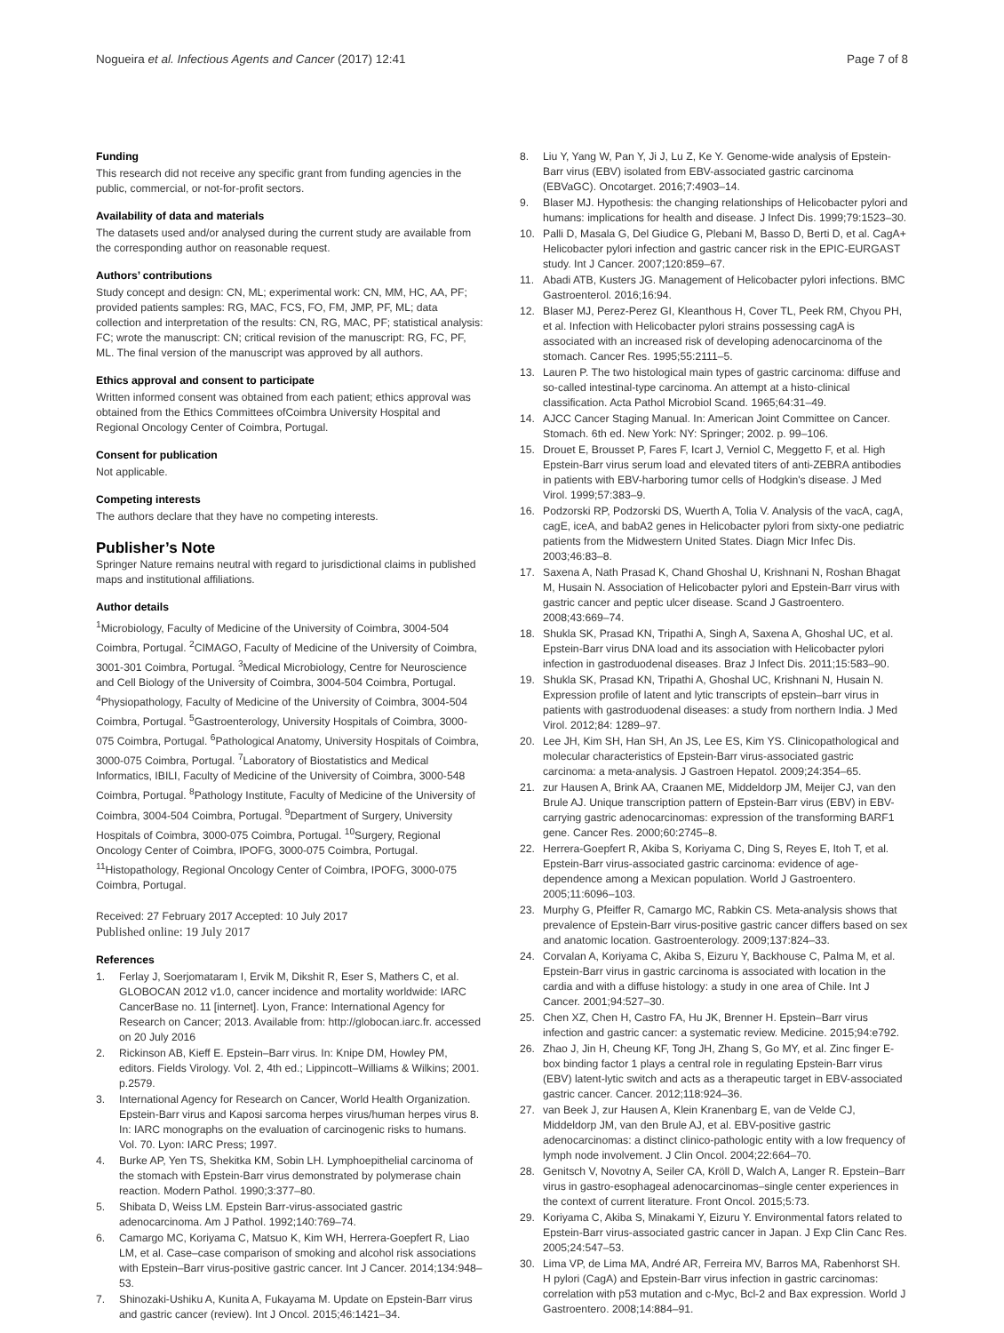Nogueira et al. Infectious Agents and Cancer (2017) 12:41 Page 7 of 8
Funding
This research did not receive any specific grant from funding agencies in the public, commercial, or not-for-profit sectors.
Availability of data and materials
The datasets used and/or analysed during the current study are available from the corresponding author on reasonable request.
Authors’ contributions
Study concept and design: CN, ML; experimental work: CN, MM, HC, AA, PF; provided patients samples: RG, MAC, FCS, FO, FM, JMP, PF, ML; data collection and interpretation of the results: CN, RG, MAC, PF; statistical analysis: FC; wrote the manuscript: CN; critical revision of the manuscript: RG, FC, PF, ML. The final version of the manuscript was approved by all authors.
Ethics approval and consent to participate
Written informed consent was obtained from each patient; ethics approval was obtained from the Ethics Committees ofCoimbra University Hospital and Regional Oncology Center of Coimbra, Portugal.
Consent for publication
Not applicable.
Competing interests
The authors declare that they have no competing interests.
Publisher’s Note
Springer Nature remains neutral with regard to jurisdictional claims in published maps and institutional affiliations.
Author details
<sup>1</sup> Microbiology, Faculty of Medicine of the University of Coimbra, 3004-504 Coimbra, Portugal. <sup>2</sup>CIMAGO, Faculty of Medicine of the University of Coimbra, 3001-301 Coimbra, Portugal. <sup>3</sup>Medical Microbiology, Centre for Neuroscience and Cell Biology of the University of Coimbra, 3004-504 Coimbra, Portugal. <sup>4</sup>Physiopathology, Faculty of Medicine of the University of Coimbra, 3004-504 Coimbra, Portugal. <sup>5</sup>Gastroenterology, University Hospitals of Coimbra, 3000-075 Coimbra, Portugal. <sup>6</sup>Pathological Anatomy, University Hospitals of Coimbra, 3000-075 Coimbra, Portugal. <sup>7</sup>Laboratory of Biostatistics and Medical Informatics, IBILI, Faculty of Medicine of the University of Coimbra, 3000-548 Coimbra, Portugal. <sup>8</sup>Pathology Institute, Faculty of Medicine of the University of Coimbra, 3004-504 Coimbra, Portugal. <sup>9</sup>Department of Surgery, University Hospitals of Coimbra, 3000-075 Coimbra, Portugal. <sup>10</sup>Surgery, Regional Oncology Center of Coimbra, IPOFG, 3000-075 Coimbra, Portugal. <sup>11</sup>Histopathology, Regional Oncology Center of Coimbra, IPOFG, 3000-075 Coimbra, Portugal.
Received: 27 February 2017 Accepted: 10 July 2017
Published online: 19 July 2017
References
1. Ferlay J, Soerjomataram I, Ervik M, Dikshit R, Eser S, Mathers C, et al. GLOBOCAN 2012 v1.0, cancer incidence and mortality worldwide: IARC CancerBase no. 11 [internet]. Lyon, France: International Agency for Research on Cancer; 2013. Available from: http://globocan.iarc.fr. accessed on 20 July 2016
2. Rickinson AB, Kieff E. Epstein–Barr virus. In: Knipe DM, Howley PM, editors. Fields Virology. Vol. 2, 4th ed.; Lippincott–Williams & Wilkins; 2001. p.2579.
3. International Agency for Research on Cancer, World Health Organization. Epstein-Barr virus and Kaposi sarcoma herpes virus/human herpes virus 8. In: IARC monographs on the evaluation of carcinogenic risks to humans. Vol. 70. Lyon: IARC Press; 1997.
4. Burke AP, Yen TS, Shekitka KM, Sobin LH. Lymphoepithelial carcinoma of the stomach with Epstein-Barr virus demonstrated by polymerase chain reaction. Modern Pathol. 1990;3:377–80.
5. Shibata D, Weiss LM. Epstein Barr-virus-associated gastric adenocarcinoma. Am J Pathol. 1992;140:769–74.
6. Camargo MC, Koriyama C, Matsuo K, Kim WH, Herrera-Goepfert R, Liao LM, et al. Case–case comparison of smoking and alcohol risk associations with Epstein–Barr virus-positive gastric cancer. Int J Cancer. 2014;134:948–53.
7. Shinozaki-Ushiku A, Kunita A, Fukayama M. Update on Epstein-Barr virus and gastric cancer (review). Int J Oncol. 2015;46:1421–34.
8. Liu Y, Yang W, Pan Y, Ji J, Lu Z, Ke Y. Genome-wide analysis of Epstein-Barr virus (EBV) isolated from EBV-associated gastric carcinoma (EBVaGC). Oncotarget. 2016;7:4903–14.
9. Blaser MJ. Hypothesis: the changing relationships of Helicobacter pylori and humans: implications for health and disease. J Infect Dis. 1999;79:1523–30.
10. Palli D, Masala G, Del Giudice G, Plebani M, Basso D, Berti D, et al. CagA+ Helicobacter pylori infection and gastric cancer risk in the EPIC-EURGAST study. Int J Cancer. 2007;120:859–67.
11. Abadi ATB, Kusters JG. Management of Helicobacter pylori infections. BMC Gastroenterol. 2016;16:94.
12. Blaser MJ, Perez-Perez GI, Kleanthous H, Cover TL, Peek RM, Chyou PH, et al. Infection with Helicobacter pylori strains possessing cagA is associated with an increased risk of developing adenocarcinoma of the stomach. Cancer Res. 1995;55:2111–5.
13. Lauren P. The two histological main types of gastric carcinoma: diffuse and so-called intestinal-type carcinoma. An attempt at a histo-clinical classification. Acta Pathol Microbiol Scand. 1965;64:31–49.
14. AJCC Cancer Staging Manual. In: American Joint Committee on Cancer. Stomach. 6th ed. New York: NY: Springer; 2002. p. 99–106.
15. Drouet E, Brousset P, Fares F, Icart J, Verniol C, Meggetto F, et al. High Epstein-Barr virus serum load and elevated titers of anti-ZEBRA antibodies in patients with EBV-harboring tumor cells of Hodgkin's disease. J Med Virol. 1999;57:383–9.
16. Podzorski RP, Podzorski DS, Wuerth A, Tolia V. Analysis of the vacA, cagA, cagE, iceA, and babA2 genes in Helicobacter pylori from sixty-one pediatric patients from the Midwestern United States. Diagn Micr Infec Dis. 2003;46:83–8.
17. Saxena A, Nath Prasad K, Chand Ghoshal U, Krishnani N, Roshan Bhagat M, Husain N. Association of Helicobacter pylori and Epstein-Barr virus with gastric cancer and peptic ulcer disease. Scand J Gastroentero. 2008;43:669–74.
18. Shukla SK, Prasad KN, Tripathi A, Singh A, Saxena A, Ghoshal UC, et al. Epstein-Barr virus DNA load and its association with Helicobacter pylori infection in gastroduodenal diseases. Braz J Infect Dis. 2011;15:583–90.
19. Shukla SK, Prasad KN, Tripathi A, Ghoshal UC, Krishnani N, Husain N. Expression profile of latent and lytic transcripts of epstein–barr virus in patients with gastroduodenal diseases: a study from northern India. J Med Virol. 2012;84: 1289–97.
20. Lee JH, Kim SH, Han SH, An JS, Lee ES, Kim YS. Clinicopathological and molecular characteristics of Epstein-Barr virus-associated gastric carcinoma: a meta-analysis. J Gastroen Hepatol. 2009;24:354–65.
21. zur Hausen A, Brink AA, Craanen ME, Middeldorp JM, Meijer CJ, van den Brule AJ. Unique transcription pattern of Epstein-Barr virus (EBV) in EBV-carrying gastric adenocarcinomas: expression of the transforming BARF1 gene. Cancer Res. 2000;60:2745–8.
22. Herrera-Goepfert R, Akiba S, Koriyama C, Ding S, Reyes E, Itoh T, et al. Epstein-Barr virus-associated gastric carcinoma: evidence of age-dependence among a Mexican population. World J Gastroentero. 2005;11:6096–103.
23. Murphy G, Pfeiffer R, Camargo MC, Rabkin CS. Meta-analysis shows that prevalence of Epstein-Barr virus-positive gastric cancer differs based on sex and anatomic location. Gastroenterology. 2009;137:824–33.
24. Corvalan A, Koriyama C, Akiba S, Eizuru Y, Backhouse C, Palma M, et al. Epstein-Barr virus in gastric carcinoma is associated with location in the cardia and with a diffuse histology: a study in one area of Chile. Int J Cancer. 2001;94:527–30.
25. Chen XZ, Chen H, Castro FA, Hu JK, Brenner H. Epstein–Barr virus infection and gastric cancer: a systematic review. Medicine. 2015;94:e792.
26. Zhao J, Jin H, Cheung KF, Tong JH, Zhang S, Go MY, et al. Zinc finger E-box binding factor 1 plays a central role in regulating Epstein-Barr virus (EBV) latent-lytic switch and acts as a therapeutic target in EBV-associated gastric cancer. Cancer. 2012;118:924–36.
27. van Beek J, zur Hausen A, Klein Kranenbarg E, van de Velde CJ, Middeldorp JM, van den Brule AJ, et al. EBV-positive gastric adenocarcinomas: a distinct clinico-pathologic entity with a low frequency of lymph node involvement. J Clin Oncol. 2004;22:664–70.
28. Genitsch V, Novotny A, Seiler CA, Kröll D, Walch A, Langer R. Epstein–Barr virus in gastro-esophageal adenocarcinomas–single center experiences in the context of current literature. Front Oncol. 2015;5:73.
29. Koriyama C, Akiba S, Minakami Y, Eizuru Y. Environmental fators related to Epstein-Barr virus-associated gastric cancer in Japan. J Exp Clin Canc Res. 2005;24:547–53.
30. Lima VP, de Lima MA, André AR, Ferreira MV, Barros MA, Rabenhorst SH. H pylori (CagA) and Epstein-Barr virus infection in gastric carcinomas: correlation with p53 mutation and c-Myc, Bcl-2 and Bax expression. World J Gastroentero. 2008;14:884–91.